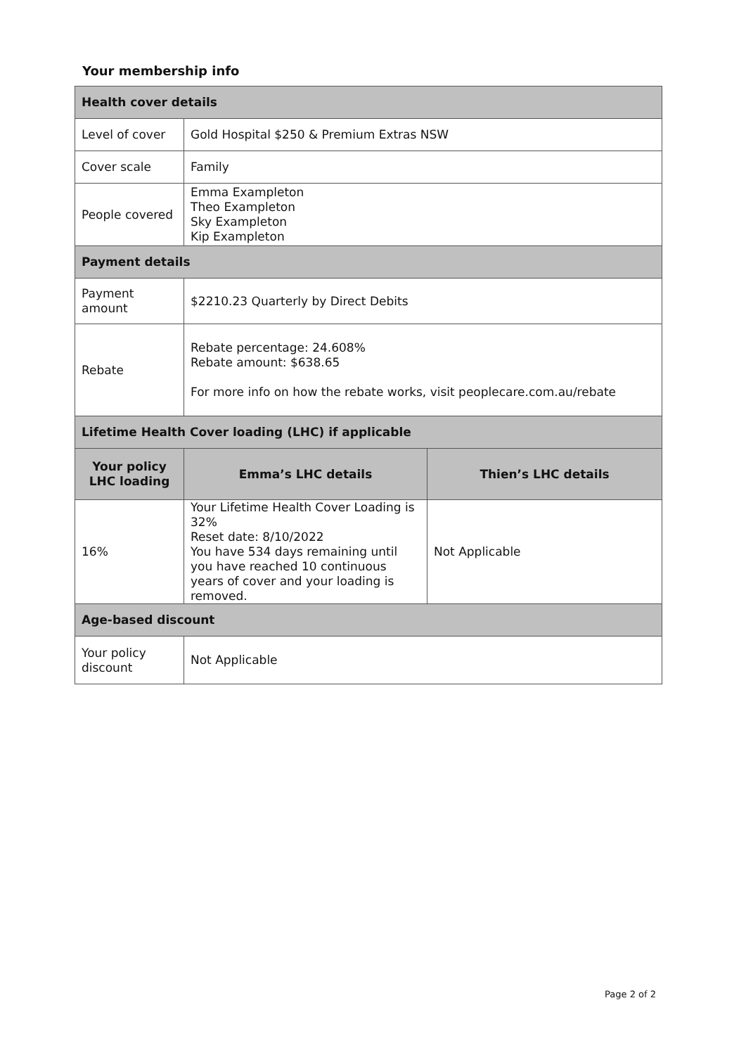Your membership info
| Health cover details | | |
| --- | --- | --- |
| Level of cover | Gold Hospital $250 & Premium Extras NSW | |
| Cover scale | Family | |
| People covered | Emma Exampleton Theo Exampleton Sky Exampleton Kip Exampleton | |
| Payment details | | |
| Payment amount | $2210.23 Quarterly by Direct Debits | |
| Rebate | Rebate percentage: 24.608% Rebate amount: $638.65 For more info on how the rebate works, visit peoplecare.com.au/rebate | |
| Lifetime Health Cover loading (LHC) if applicable | | |
| Your policy LHC loading | Emma’s LHC details | Thien’s LHC details |
| 16% | Your Lifetime Health Cover Loading is 32% Reset date: 8/10/2022 You have 534 days remaining until you have reached 10 continuous years of cover and your loading is removed. | Not Applicable |
| Age-based discount | | |
| Your policy discount | Not Applicable | |
Page 2 of 2